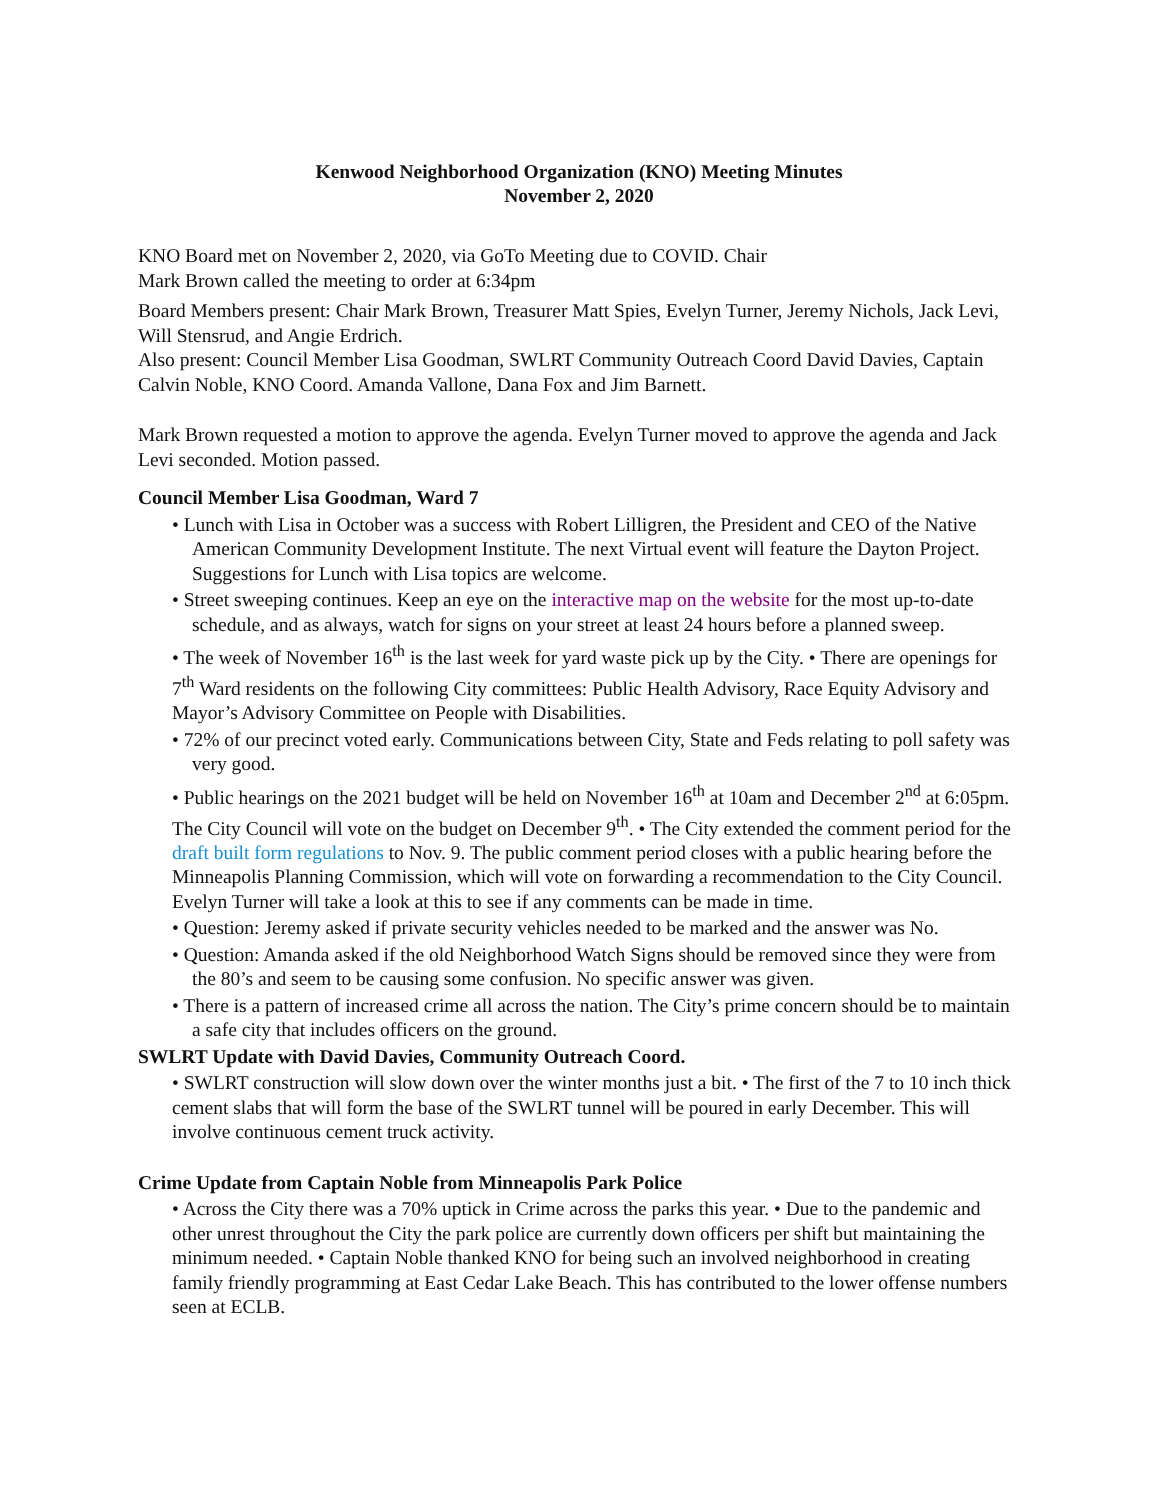Kenwood Neighborhood Organization (KNO) Meeting Minutes
November 2, 2020
KNO Board met on November 2, 2020, via GoTo Meeting due to COVID. Chair
Mark Brown called the meeting to order at 6:34pm
Board Members present: Chair Mark Brown, Treasurer Matt Spies, Evelyn Turner, Jeremy Nichols, Jack Levi, Will Stensrud, and Angie Erdrich.
Also present: Council Member Lisa Goodman, SWLRT Community Outreach Coord David Davies, Captain Calvin Noble, KNO Coord. Amanda Vallone, Dana Fox and Jim Barnett.
Mark Brown requested a motion to approve the agenda. Evelyn Turner moved to approve the agenda and Jack Levi seconded. Motion passed.
Council Member Lisa Goodman, Ward 7
• Lunch with Lisa in October was a success with Robert Lilligren, the President and CEO of the Native American Community Development Institute. The next Virtual event will feature the Dayton Project. Suggestions for Lunch with Lisa topics are welcome.
• Street sweeping continues. Keep an eye on the interactive map on the website for the most up-to-date schedule, and as always, watch for signs on your street at least 24 hours before a planned sweep.
• The week of November 16<sup>th</sup> is the last week for yard waste pick up by the City. • There are openings for 7<sup>th</sup> Ward residents on the following City committees: Public Health Advisory, Race Equity Advisory and Mayor’s Advisory Committee on People with Disabilities.
• 72% of our precinct voted early. Communications between City, State and Feds relating to poll safety was very good.
• Public hearings on the 2021 budget will be held on November 16<sup>th</sup> at 10am and December 2<sup>nd</sup> at 6:05pm. The City Council will vote on the budget on December 9<sup>th</sup>. • The City extended the comment period for the draft built form regulations to Nov. 9. The public comment period closes with a public hearing before the Minneapolis Planning Commission, which will vote on forwarding a recommendation to the City Council. Evelyn Turner will take a look at this to see if any comments can be made in time.
• Question: Jeremy asked if private security vehicles needed to be marked and the answer was No.
• Question: Amanda asked if the old Neighborhood Watch Signs should be removed since they were from the 80’s and seem to be causing some confusion. No specific answer was given.
• There is a pattern of increased crime all across the nation. The City’s prime concern should be to maintain a safe city that includes officers on the ground.
SWLRT Update with David Davies, Community Outreach Coord.
• SWLRT construction will slow down over the winter months just a bit. • The first of the 7 to 10 inch thick cement slabs that will form the base of the SWLRT tunnel will be poured in early December. This will involve continuous cement truck activity.
Crime Update from Captain Noble from Minneapolis Park Police
• Across the City there was a 70% uptick in Crime across the parks this year. • Due to the pandemic and other unrest throughout the City the park police are currently down officers per shift but maintaining the minimum needed. • Captain Noble thanked KNO for being such an involved neighborhood in creating family friendly programming at East Cedar Lake Beach. This has contributed to the lower offense numbers seen at ECLB.